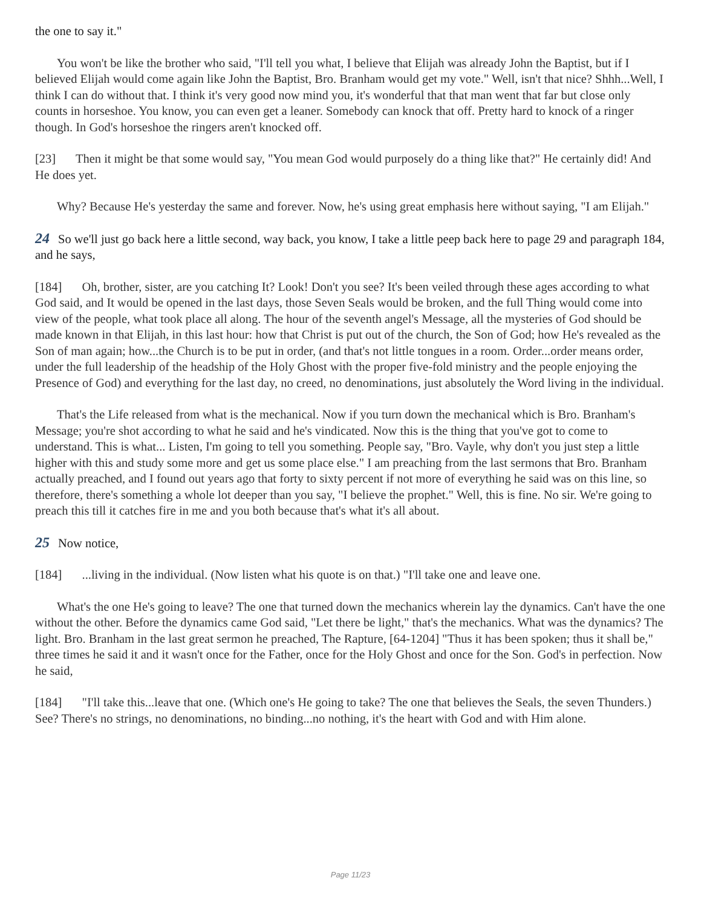the one to say it."
You won't be like the brother who said, "I'll tell you what, I believe that Elijah was already John the Baptist, but if I believed Elijah would come again like John the Baptist, Bro. Branham would get my vote." Well, isn't that nice? Shhh...Well, I think I can do without that. I think it's very good now mind you, it's wonderful that that man went that far but close only counts in horseshoe. You know, you can even get a leaner. Somebody can knock that off. Pretty hard to knock of a ringer though. In God's horseshoe the ringers aren't knocked off.
[23] Then it might be that some would say, "You mean God would purposely do a thing like that?" He certainly did! And He does yet.
Why? Because He's yesterday the same and forever. Now, he's using great emphasis here without saying, "I am Elijah."
24 So we'll just go back here a little second, way back, you know, I take a little peep back here to page 29 and paragraph 184, and he says,
[184] Oh, brother, sister, are you catching It? Look! Don't you see? It's been veiled through these ages according to what God said, and It would be opened in the last days, those Seven Seals would be broken, and the full Thing would come into view of the people, what took place all along. The hour of the seventh angel's Message, all the mysteries of God should be made known in that Elijah, in this last hour: how that Christ is put out of the church, the Son of God; how He's revealed as the Son of man again; how...the Church is to be put in order, (and that's not little tongues in a room. Order...order means order, under the full leadership of the headship of the Holy Ghost with the proper five-fold ministry and the people enjoying the Presence of God) and everything for the last day, no creed, no denominations, just absolutely the Word living in the individual.
That's the Life released from what is the mechanical. Now if you turn down the mechanical which is Bro. Branham's Message; you're shot according to what he said and he's vindicated. Now this is the thing that you've got to come to understand. This is what... Listen, I'm going to tell you something. People say, "Bro. Vayle, why don't you just step a little higher with this and study some more and get us some place else." I am preaching from the last sermons that Bro. Branham actually preached, and I found out years ago that forty to sixty percent if not more of everything he said was on this line, so therefore, there's something a whole lot deeper than you say, "I believe the prophet." Well, this is fine. No sir. We're going to preach this till it catches fire in me and you both because that's what it's all about.
25 Now notice,
[184] ...living in the individual. (Now listen what his quote is on that.) "I'll take one and leave one.
What's the one He's going to leave? The one that turned down the mechanics wherein lay the dynamics. Can't have the one without the other. Before the dynamics came God said, "Let there be light," that's the mechanics. What was the dynamics? The light. Bro. Branham in the last great sermon he preached, The Rapture, [64-1204] "Thus it has been spoken; thus it shall be," three times he said it and it wasn't once for the Father, once for the Holy Ghost and once for the Son. God's in perfection. Now he said,
[184] "I'll take this...leave that one. (Which one's He going to take? The one that believes the Seals, the seven Thunders.) See? There's no strings, no denominations, no binding...no nothing, it's the heart with God and with Him alone.
Page 11/23